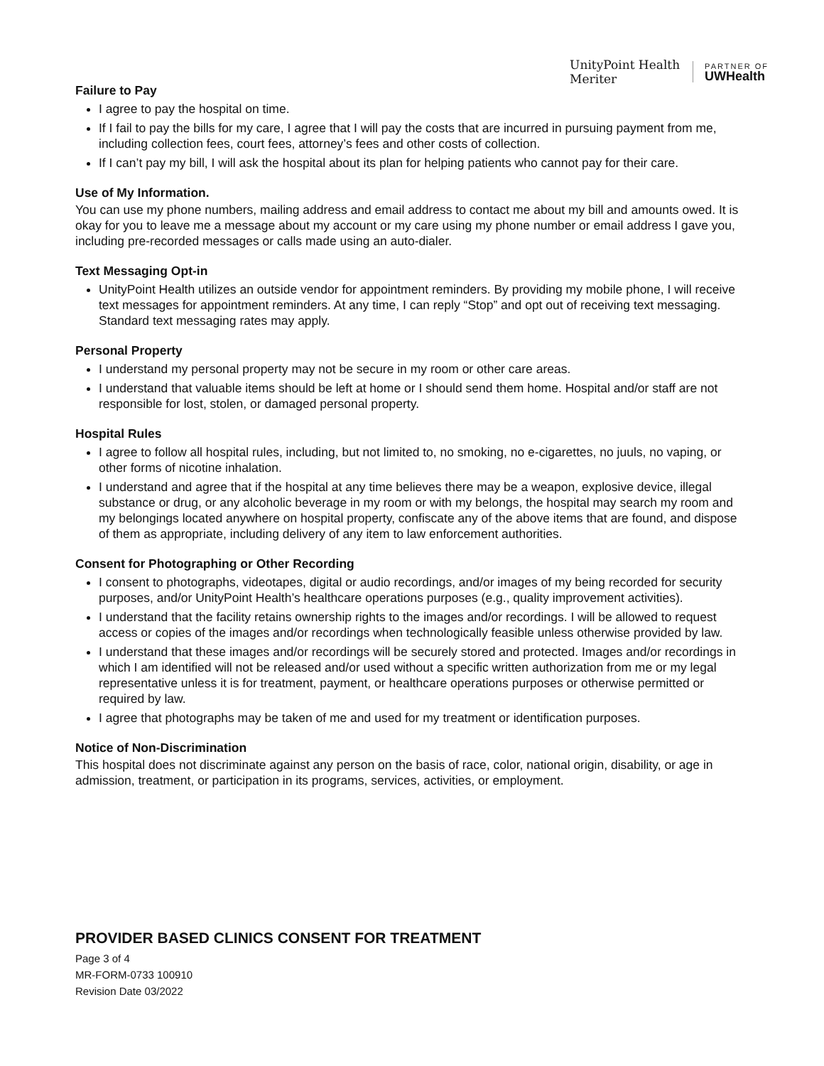UnityPoint Health
Meriter
PARTNER OF
UWHealth
Failure to Pay
I agree to pay the hospital on time.
If I fail to pay the bills for my care, I agree that I will pay the costs that are incurred in pursuing payment from me, including collection fees, court fees, attorney’s fees and other costs of collection.
If I can’t pay my bill, I will ask the hospital about its plan for helping patients who cannot pay for their care.
Use of My Information.
You can use my phone numbers, mailing address and email address to contact me about my bill and amounts owed. It is okay for you to leave me a message about my account or my care using my phone number or email address I gave you, including pre-recorded messages or calls made using an auto-dialer.
Text Messaging Opt-in
UnityPoint Health utilizes an outside vendor for appointment reminders. By providing my mobile phone, I will receive text messages for appointment reminders. At any time, I can reply “Stop” and opt out of receiving text messaging. Standard text messaging rates may apply.
Personal Property
I understand my personal property may not be secure in my room or other care areas.
I understand that valuable items should be left at home or I should send them home. Hospital and/or staff are not responsible for lost, stolen, or damaged personal property.
Hospital Rules
I agree to follow all hospital rules, including, but not limited to, no smoking, no e-cigarettes, no juuls, no vaping, or other forms of nicotine inhalation.
I understand and agree that if the hospital at any time believes there may be a weapon, explosive device, illegal substance or drug, or any alcoholic beverage in my room or with my belongs, the hospital may search my room and my belongings located anywhere on hospital property, confiscate any of the above items that are found, and dispose of them as appropriate, including delivery of any item to law enforcement authorities.
Consent for Photographing or Other Recording
I consent to photographs, videotapes, digital or audio recordings, and/or images of my being recorded for security purposes, and/or UnityPoint Health’s healthcare operations purposes (e.g., quality improvement activities).
I understand that the facility retains ownership rights to the images and/or recordings. I will be allowed to request access or copies of the images and/or recordings when technologically feasible unless otherwise provided by law.
I understand that these images and/or recordings will be securely stored and protected. Images and/or recordings in which I am identified will not be released and/or used without a specific written authorization from me or my legal representative unless it is for treatment, payment, or healthcare operations purposes or otherwise permitted or required by law.
I agree that photographs may be taken of me and used for my treatment or identification purposes.
Notice of Non-Discrimination
This hospital does not discriminate against any person on the basis of race, color, national origin, disability, or age in admission, treatment, or participation in its programs, services, activities, or employment.
PROVIDER BASED CLINICS CONSENT FOR TREATMENT
Page 3 of 4
MR-FORM-0733 100910
Revision Date 03/2022